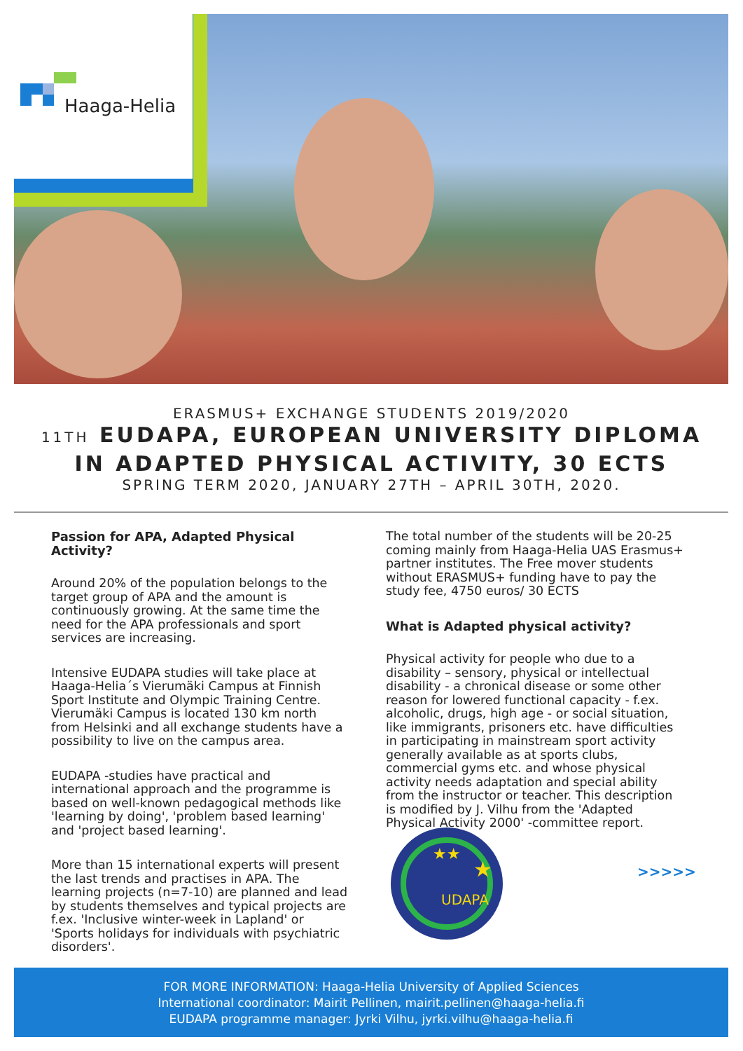Haaga-Helia
ERASMUS+ EXCHANGE STUDENTS 2019/2020
11TH EUDAPA, EUROPEAN UNIVERSITY DIPLOMA
IN ADAPTED PHYSICAL ACTIVITY, 30 ECTS
SPRING TERM 2020, JANUARY 27TH – APRIL 30TH, 2020.
Passion for APA, Adapted Physical Activity?
Around 20% of the population belongs to the target group of APA and the amount is continuously growing. At the same time the need for the APA professionals and sport services are increasing.
Intensive EUDAPA studies will take place at Haaga-Helia´s Vierumäki Campus at Finnish Sport Institute and Olympic Training Centre. Vierumäki Campus is located 130 km north from Helsinki and all exchange students have a possibility to live on the campus area.
EUDAPA -studies have practical and international approach and the programme is based on well-known pedagogical methods like 'learning by doing', 'problem based learning' and 'project based learning'.
More than 15 international experts will present the last trends and practises in APA. The learning projects (n=7-10) are planned and lead by students themselves and typical projects are f.ex. 'Inclusive winter-week in Lapland' or 'Sports holidays for individuals with psychiatric disorders'.
The total number of the students will be 20-25 coming mainly from Haaga-Helia UAS Erasmus+ partner institutes. The Free mover students without ERASMUS+ funding have to pay the study fee, 4750 euros/ 30 ECTS
What is Adapted physical activity?
Physical activity for people who due to a disability – sensory, physical or intellectual disability - a chronical disease or some other reason for lowered functional capacity - f.ex. alcoholic, drugs, high age - or social situation, like immigrants, prisoners etc. have difficulties in participating in mainstream sport activity generally available as at sports clubs, commercial gyms etc. and whose physical activity needs adaptation and special ability from the instructor or teacher. This description is modified by J. Vilhu from the 'Adapted Physical Activity 2000' -committee report.
UDAPA
★
★★
>>>>>
FOR MORE INFORMATION: Haaga-Helia University of Applied Sciences
International coordinator: Mairit Pellinen, mairit.pellinen@haaga-helia.fi
EUDAPA programme manager: Jyrki Vilhu, jyrki.vilhu@haaga-helia.fi